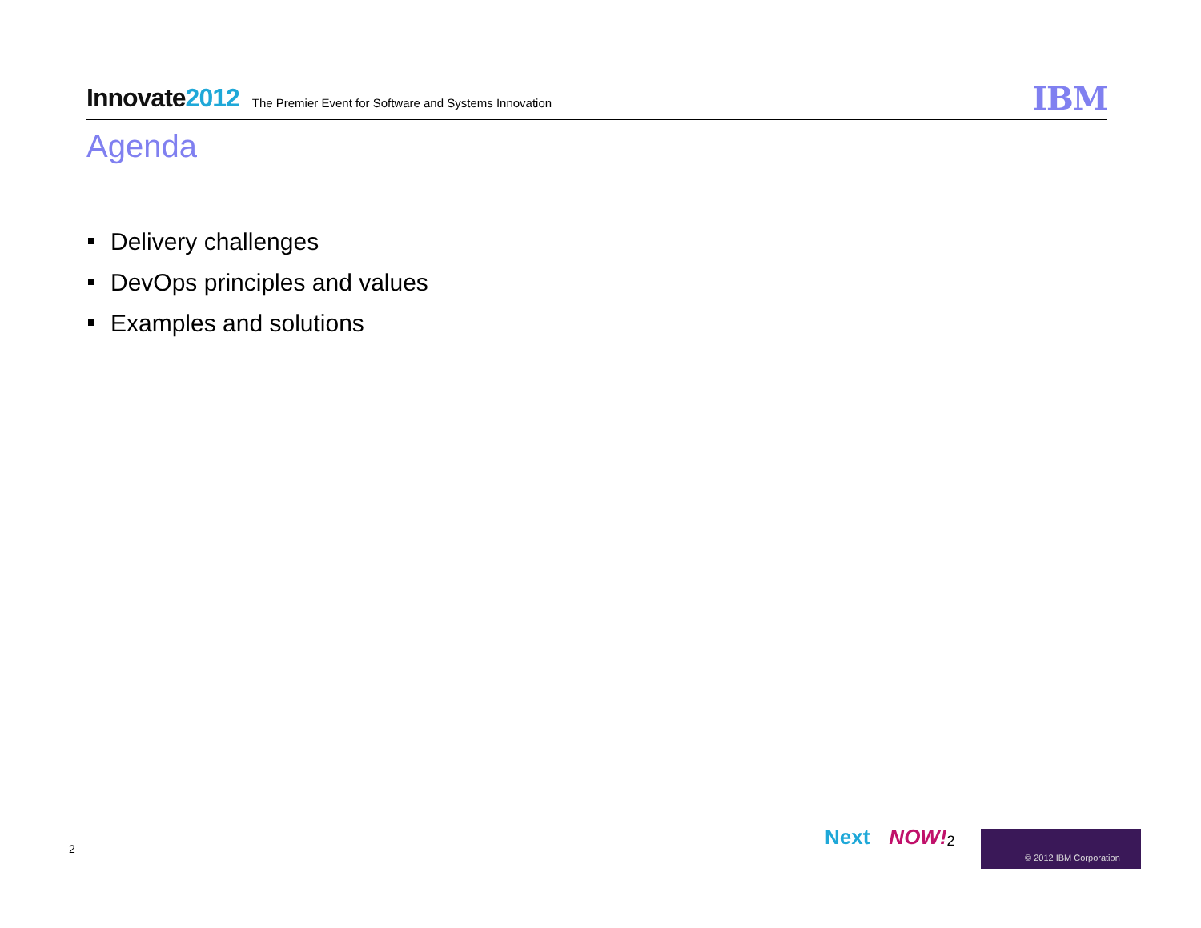Innovate2012
The Premier Event for Software and Systems Innovation
IBM
Agenda
Delivery challenges
DevOps principles and values
Examples and solutions
2
Next NOW! 2 © 2012 IBM Corporation